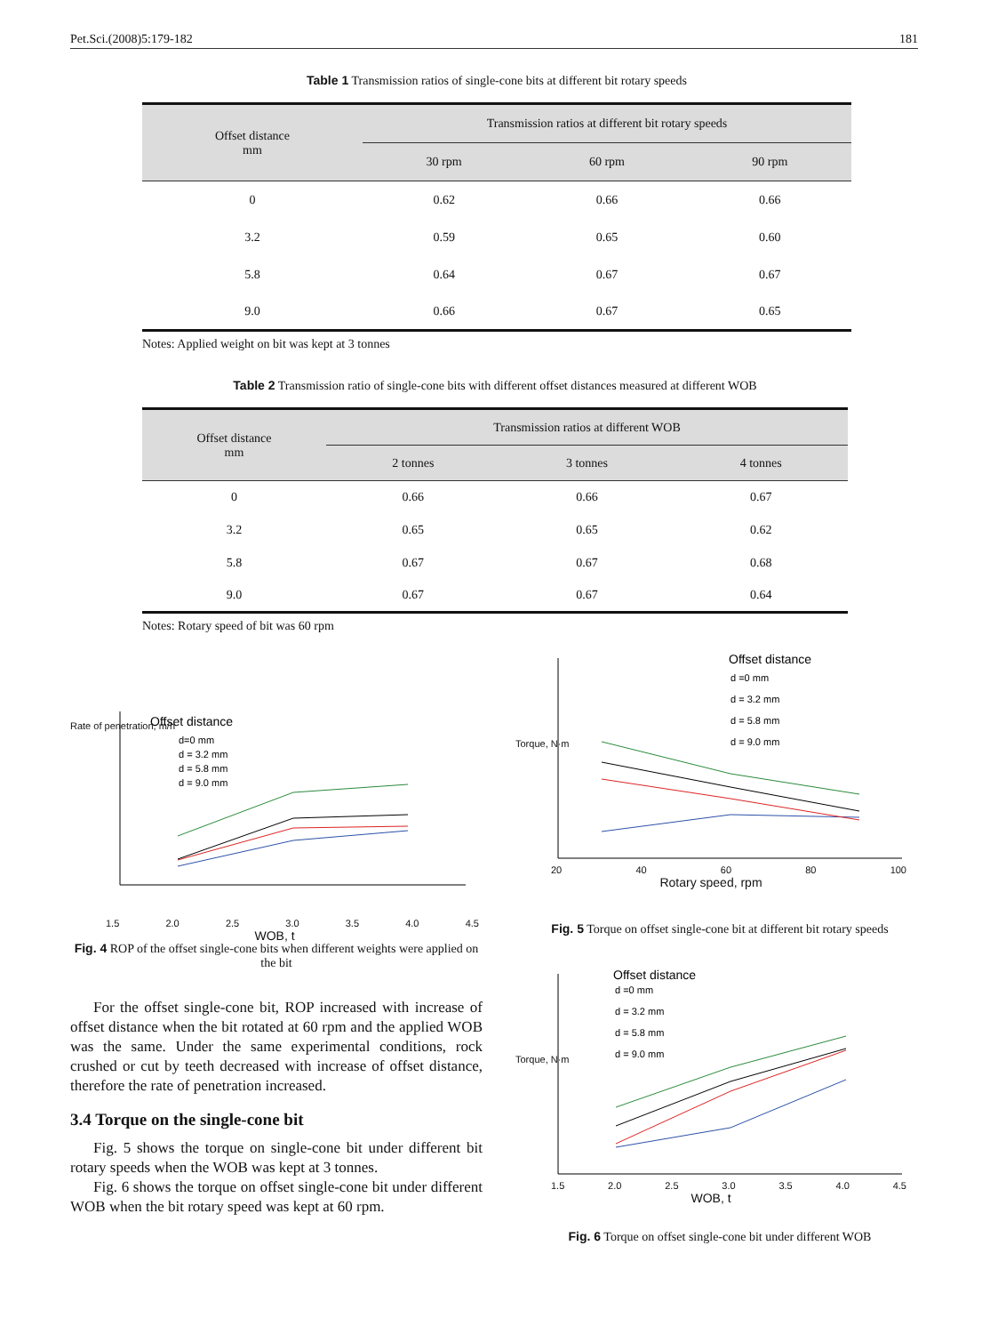Pet.Sci.(2008)5:179-182 181
Table 1 Transmission ratios of single-cone bits at different bit rotary speeds
| Offset distance mm | Transmission ratios at different bit rotary speeds | | |
| --- | --- | --- | --- |
| | 30 rpm | 60 rpm | 90 rpm |
| 0 | 0.62 | 0.66 | 0.66 |
| 3.2 | 0.59 | 0.65 | 0.60 |
| 5.8 | 0.64 | 0.67 | 0.67 |
| 9.0 | 0.66 | 0.67 | 0.65 |
Notes: Applied weight on bit was kept at 3 tonnes
Table 2 Transmission ratio of single-cone bits with different offset distances measured at different WOB
| Offset distance mm | Transmission ratios at different WOB | | |
| --- | --- | --- | --- |
| | 2 tonnes | 3 tonnes | 4 tonnes |
| 0 | 0.66 | 0.66 | 0.67 |
| 3.2 | 0.65 | 0.65 | 0.62 |
| 5.8 | 0.67 | 0.67 | 0.68 |
| 9.0 | 0.67 | 0.67 | 0.64 |
Notes: Rotary speed of bit was 60 rpm
Offset distance
d=0 mm
d = 3.2 mm
d = 5.8 mm
d = 9.0 mm
1.5 2.0 2.5 3.0 3.5 4.0 4.5
WOB, t
Rate of penetration, m/h
Fig. 4 ROP of the offset single-cone bits when different weights were applied on the bit
Offset distance
d =0 mm
d = 3.2 mm
d = 5.8 mm
d = 9.0 mm
20 40 60 80 100
Rotary speed, rpm
Torque, N·m
Fig. 5 Torque on offset single-cone bit at different bit rotary speeds
Offset distance
d =0 mm
d = 3.2 mm
d = 5.8 mm
d = 9.0 mm
1.5 2.0 2.5 3.0 3.5 4.0 4.5
WOB, t
Torque, N·m
Fig. 6 Torque on offset single-cone bit under different WOB
For the offset single-cone bit, ROP increased with increase of offset distance when the bit rotated at 60 rpm and the applied WOB was the same. Under the same experimental conditions, rock crushed or cut by teeth decreased with increase of offset distance, therefore the rate of penetration increased.
3.4 Torque on the single-cone bit
Fig. 5 shows the torque on single-cone bit under different bit rotary speeds when the WOB was kept at 3 tonnes.
Fig. 6 shows the torque on offset single-cone bit under different WOB when the bit rotary speed was kept at 60 rpm.